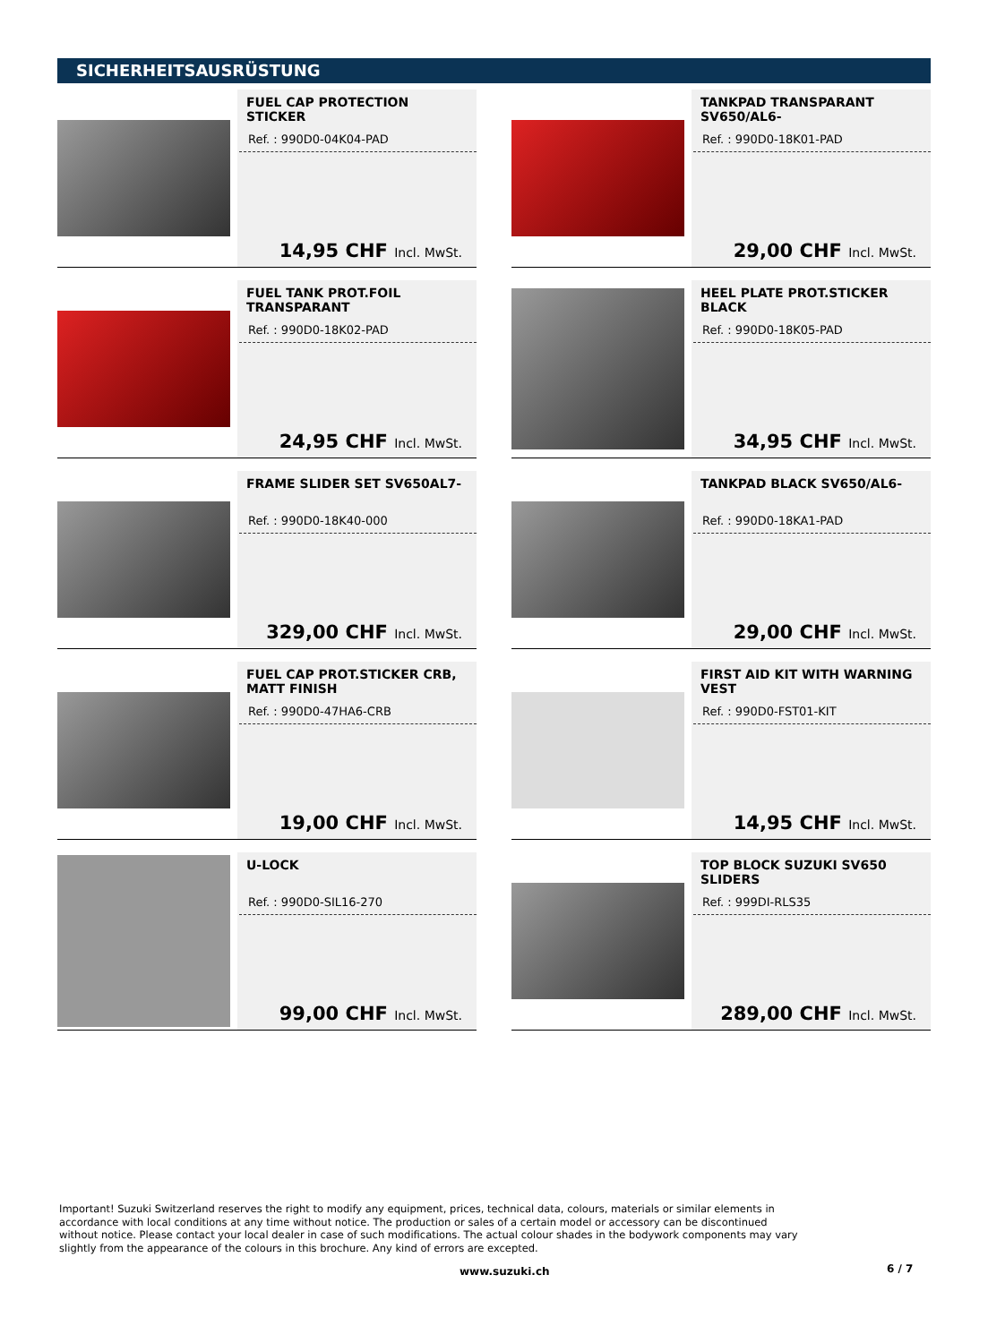SICHERHEITSAUSRÜSTUNG
FUEL CAP PROTECTION STICKER
Ref. : 990D0-04K04-PAD
14,95 CHF Incl. MwSt.
TANKPAD TRANSPARANT SV650/AL6-
Ref. : 990D0-18K01-PAD
29,00 CHF Incl. MwSt.
FUEL TANK PROT.FOIL TRANSPARANT
Ref. : 990D0-18K02-PAD
24,95 CHF Incl. MwSt.
HEEL PLATE PROT.STICKER BLACK
Ref. : 990D0-18K05-PAD
34,95 CHF Incl. MwSt.
FRAME SLIDER SET SV650AL7-
Ref. : 990D0-18K40-000
329,00 CHF Incl. MwSt.
TANKPAD BLACK SV650/AL6-
Ref. : 990D0-18KA1-PAD
29,00 CHF Incl. MwSt.
FUEL CAP PROT.STICKER CRB, MATT FINISH
Ref. : 990D0-47HA6-CRB
19,00 CHF Incl. MwSt.
FIRST AID KIT WITH WARNING VEST
Ref. : 990D0-FST01-KIT
14,95 CHF Incl. MwSt.
U-LOCK
Ref. : 990D0-SIL16-270
99,00 CHF Incl. MwSt.
TOP BLOCK SUZUKI SV650 SLIDERS
Ref. : 999DI-RLS35
289,00 CHF Incl. MwSt.
Important! Suzuki Switzerland reserves the right to modify any equipment, prices, technical data, colours, materials or similar elements in accordance with local conditions at any time without notice. The production or sales of a certain model or accessory can be discontinued without notice. Please contact your local dealer in case of such modifications. The actual colour shades in the bodywork components may vary slightly from the appearance of the colours in this brochure. Any kind of errors are excepted.
www.suzuki.ch 6 / 7